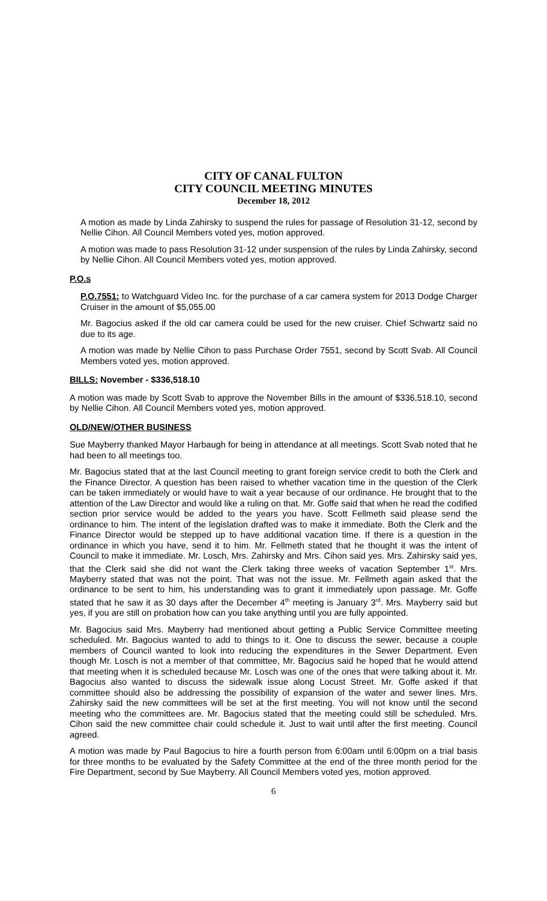CITY OF CANAL FULTON
CITY COUNCIL MEETING MINUTES
December 18, 2012
A motion as made by Linda Zahirsky to suspend the rules for passage of Resolution 31-12, second by Nellie Cihon. All Council Members voted yes, motion approved.
A motion was made to pass Resolution 31-12 under suspension of the rules by Linda Zahirsky, second by Nellie Cihon. All Council Members voted yes, motion approved.
P.O.s
P.O.7551: to Watchguard Video Inc. for the purchase of a car camera system for 2013 Dodge Charger Cruiser in the amount of $5,055.00
Mr. Bagocius asked if the old car camera could be used for the new cruiser. Chief Schwartz said no due to its age.
A motion was made by Nellie Cihon to pass Purchase Order 7551, second by Scott Svab. All Council Members voted yes, motion approved.
BILLS: November - $336,518.10
A motion was made by Scott Svab to approve the November Bills in the amount of $336,518.10, second by Nellie Cihon. All Council Members voted yes, motion approved.
OLD/NEW/OTHER BUSINESS
Sue Mayberry thanked Mayor Harbaugh for being in attendance at all meetings. Scott Svab noted that he had been to all meetings too.
Mr. Bagocius stated that at the last Council meeting to grant foreign service credit to both the Clerk and the Finance Director. A question has been raised to whether vacation time in the question of the Clerk can be taken immediately or would have to wait a year because of our ordinance. He brought that to the attention of the Law Director and would like a ruling on that. Mr. Goffe said that when he read the codified section prior service would be added to the years you have. Scott Fellmeth said please send the ordinance to him. The intent of the legislation drafted was to make it immediate. Both the Clerk and the Finance Director would be stepped up to have additional vacation time. If there is a question in the ordinance in which you have, send it to him. Mr. Fellmeth stated that he thought it was the intent of Council to make it immediate. Mr. Losch, Mrs. Zahirsky and Mrs. Cihon said yes. Mrs. Zahirsky said yes, that the Clerk said she did not want the Clerk taking three weeks of vacation September 1<sup>st</sup>. Mrs. Mayberry stated that was not the point. That was not the issue. Mr. Fellmeth again asked that the ordinance to be sent to him, his understanding was to grant it immediately upon passage. Mr. Goffe stated that he saw it as 30 days after the December 4<sup>th</sup> meeting is January 3<sup>rd</sup>. Mrs. Mayberry said but yes, if you are still on probation how can you take anything until you are fully appointed.
Mr. Bagocius said Mrs. Mayberry had mentioned about getting a Public Service Committee meeting scheduled. Mr. Bagocius wanted to add to things to it. One to discuss the sewer, because a couple members of Council wanted to look into reducing the expenditures in the Sewer Department. Even though Mr. Losch is not a member of that committee, Mr. Bagocius said he hoped that he would attend that meeting when it is scheduled because Mr. Losch was one of the ones that were talking about it. Mr. Bagocius also wanted to discuss the sidewalk issue along Locust Street. Mr. Goffe asked if that committee should also be addressing the possibility of expansion of the water and sewer lines. Mrs. Zahirsky said the new committees will be set at the first meeting. You will not know until the second meeting who the committees are. Mr. Bagocius stated that the meeting could still be scheduled. Mrs. Cihon said the new committee chair could schedule it. Just to wait until after the first meeting. Council agreed.
A motion was made by Paul Bagocius to hire a fourth person from 6:00am until 6:00pm on a trial basis for three months to be evaluated by the Safety Committee at the end of the three month period for the Fire Department, second by Sue Mayberry. All Council Members voted yes, motion approved.
6